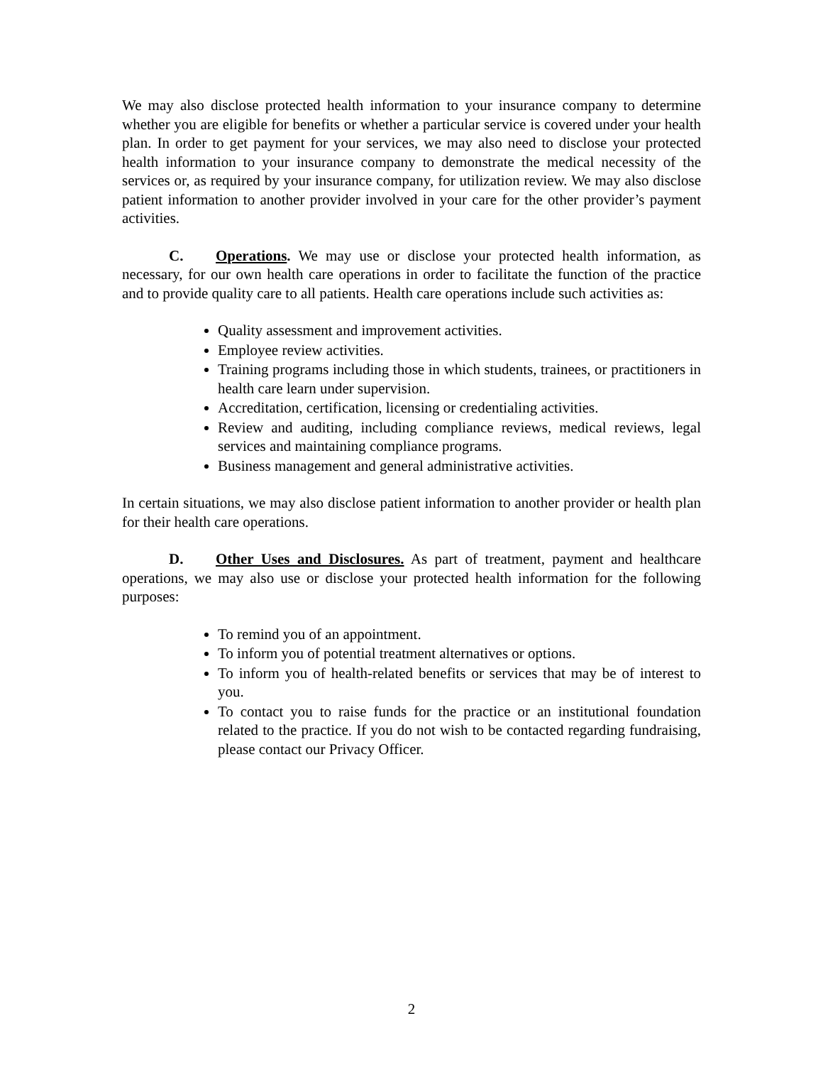We may also disclose protected health information to your insurance company to determine whether you are eligible for benefits or whether a particular service is covered under your health plan. In order to get payment for your services, we may also need to disclose your protected health information to your insurance company to demonstrate the medical necessity of the services or, as required by your insurance company, for utilization review. We may also disclose patient information to another provider involved in your care for the other provider’s payment activities.
C. Operations. We may use or disclose your protected health information, as necessary, for our own health care operations in order to facilitate the function of the practice and to provide quality care to all patients. Health care operations include such activities as:
Quality assessment and improvement activities.
Employee review activities.
Training programs including those in which students, trainees, or practitioners in health care learn under supervision.
Accreditation, certification, licensing or credentialing activities.
Review and auditing, including compliance reviews, medical reviews, legal services and maintaining compliance programs.
Business management and general administrative activities.
In certain situations, we may also disclose patient information to another provider or health plan for their health care operations.
D. Other Uses and Disclosures. As part of treatment, payment and healthcare operations, we may also use or disclose your protected health information for the following purposes:
To remind you of an appointment.
To inform you of potential treatment alternatives or options.
To inform you of health-related benefits or services that may be of interest to you.
To contact you to raise funds for the practice or an institutional foundation related to the practice. If you do not wish to be contacted regarding fundraising, please contact our Privacy Officer.
2